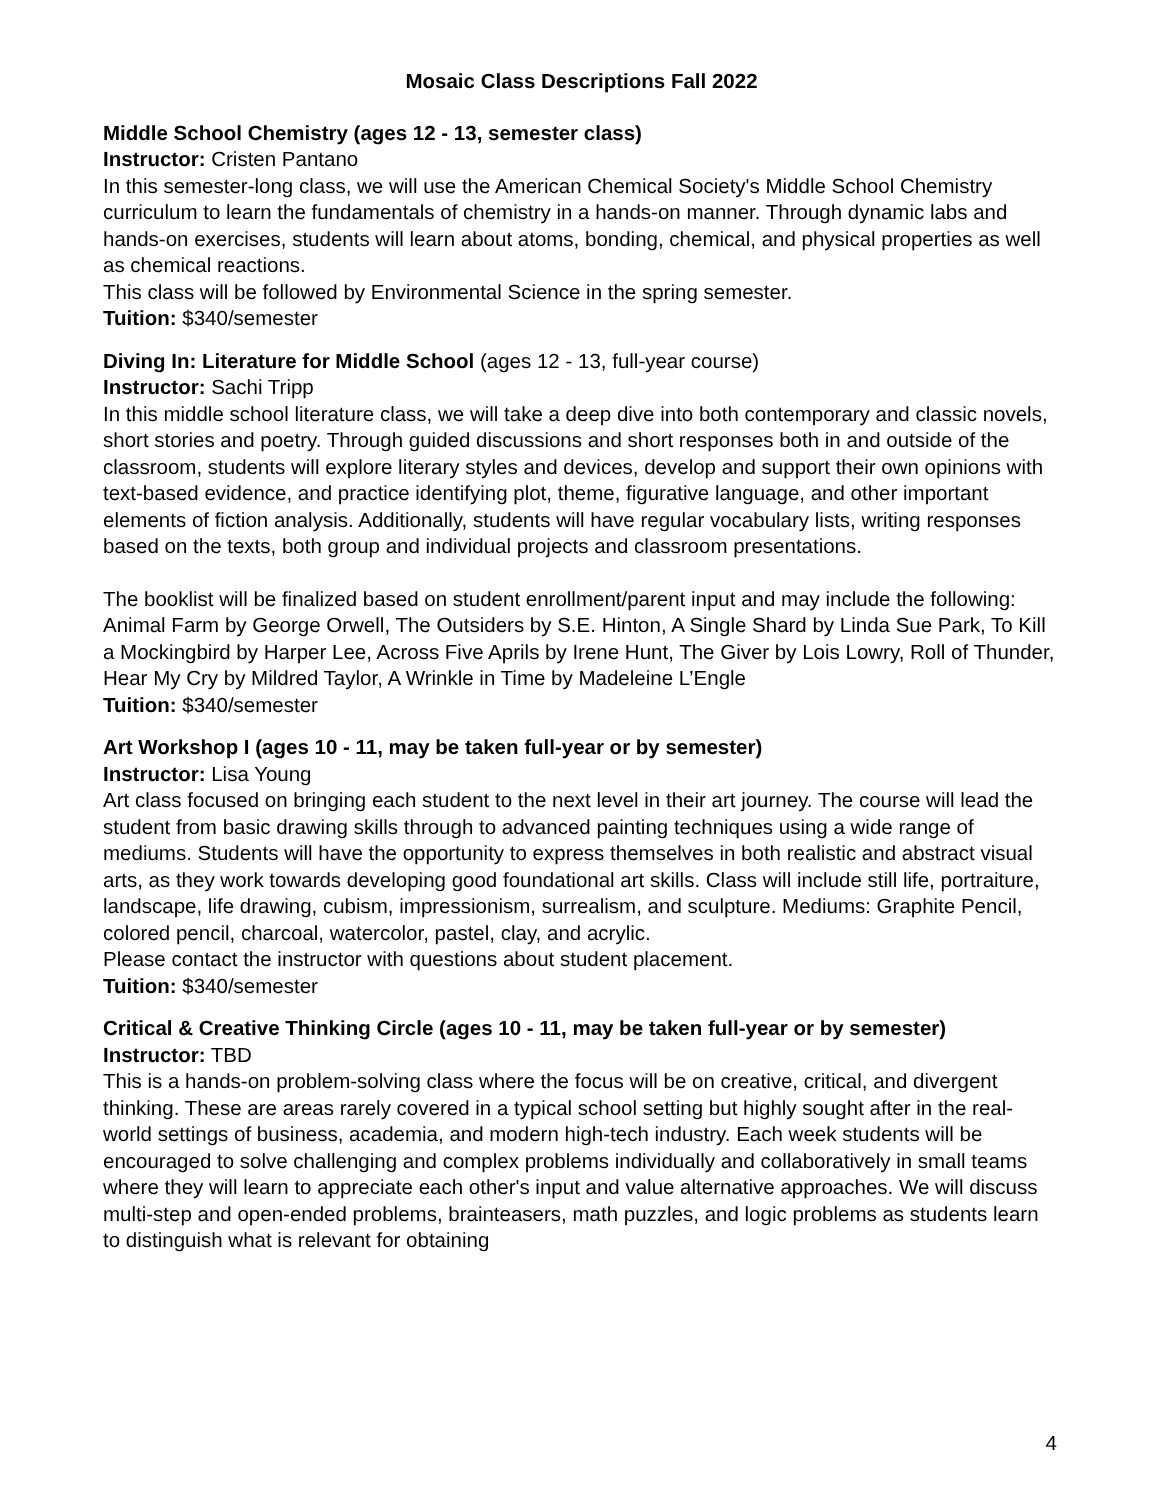Mosaic Class Descriptions Fall 2022
Middle School Chemistry (ages 12 - 13, semester class)
Instructor: Cristen Pantano
In this semester-long class, we will use the American Chemical Society's Middle School Chemistry curriculum to learn the fundamentals of chemistry in a hands-on manner. Through dynamic labs and hands-on exercises, students will learn about atoms, bonding, chemical, and physical properties as well as chemical reactions.
This class will be followed by Environmental Science in the spring semester.
Tuition: $340/semester
Diving In: Literature for Middle School (ages 12 - 13, full-year course)
Instructor: Sachi Tripp
In this middle school literature class, we will take a deep dive into both contemporary and classic novels, short stories and poetry. Through guided discussions and short responses both in and outside of the classroom, students will explore literary styles and devices, develop and support their own opinions with text-based evidence, and practice identifying plot, theme, figurative language, and other important elements of fiction analysis. Additionally, students will have regular vocabulary lists, writing responses based on the texts, both group and individual projects and classroom presentations.
The booklist will be finalized based on student enrollment/parent input and may include the following: Animal Farm by George Orwell, The Outsiders by S.E. Hinton, A Single Shard by Linda Sue Park, To Kill a Mockingbird by Harper Lee, Across Five Aprils by Irene Hunt, The Giver by Lois Lowry, Roll of Thunder, Hear My Cry by Mildred Taylor, A Wrinkle in Time by Madeleine L’Engle
Tuition: $340/semester
Art Workshop I (ages 10 - 11, may be taken full-year or by semester)
Instructor: Lisa Young
Art class focused on bringing each student to the next level in their art journey. The course will lead the student from basic drawing skills through to advanced painting techniques using a wide range of mediums. Students will have the opportunity to express themselves in both realistic and abstract visual arts, as they work towards developing good foundational art skills. Class will include still life, portraiture, landscape, life drawing, cubism, impressionism, surrealism, and sculpture. Mediums: Graphite Pencil, colored pencil, charcoal, watercolor, pastel, clay, and acrylic.
Please contact the instructor with questions about student placement.
Tuition: $340/semester
Critical & Creative Thinking Circle (ages 10 - 11, may be taken full-year or by semester)
Instructor: TBD
This is a hands-on problem-solving class where the focus will be on creative, critical, and divergent thinking. These are areas rarely covered in a typical school setting but highly sought after in the real-world settings of business, academia, and modern high-tech industry. Each week students will be encouraged to solve challenging and complex problems individually and collaboratively in small teams where they will learn to appreciate each other's input and value alternative approaches. We will discuss multi-step and open-ended problems, brainteasers, math puzzles, and logic problems as students learn to distinguish what is relevant for obtaining
4